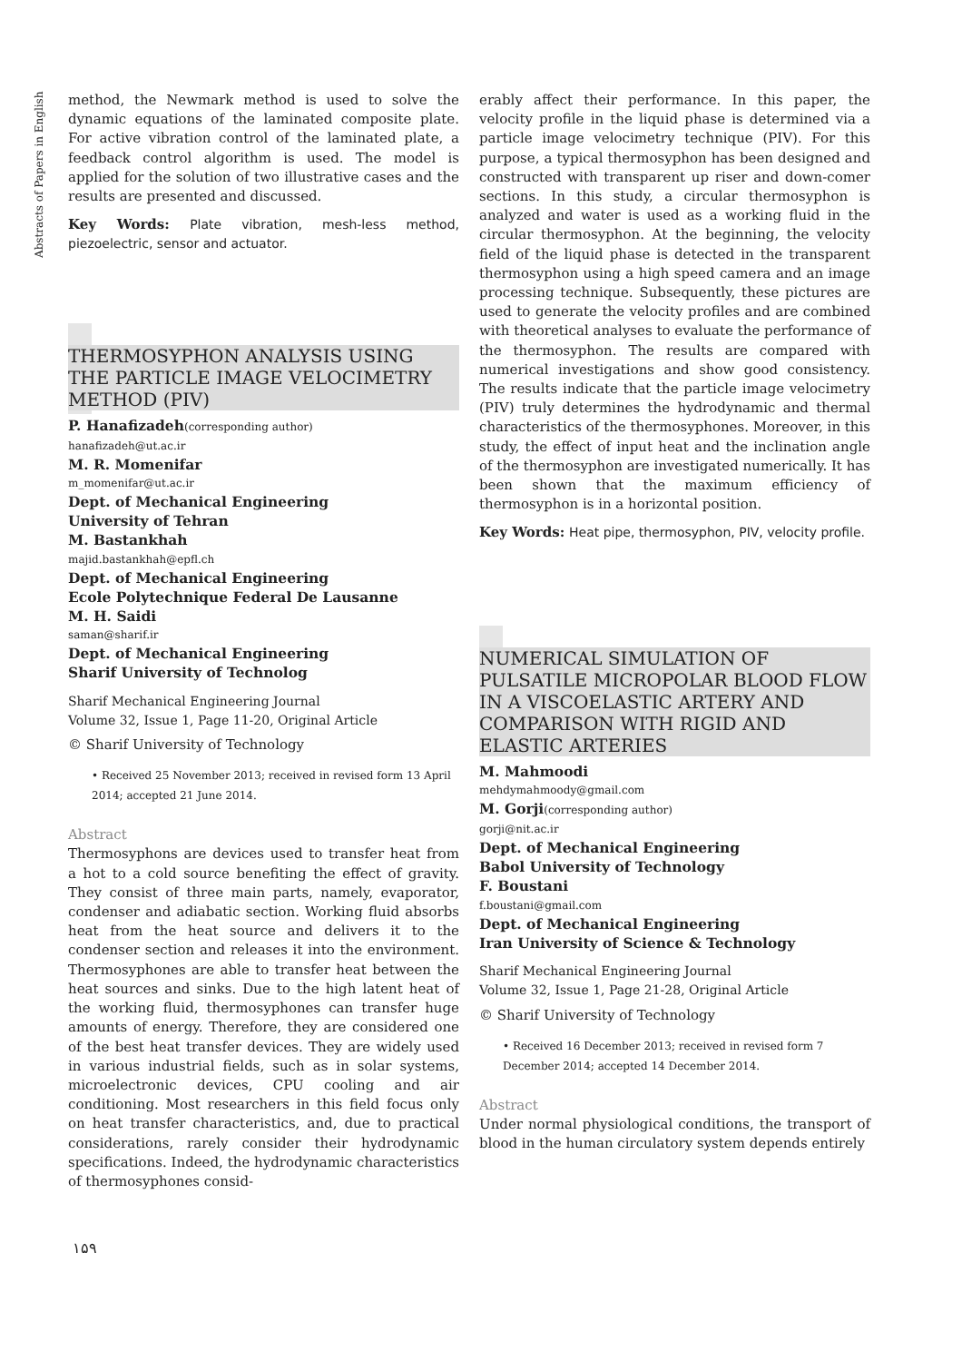Abstracts of Papers in English
method, the Newmark method is used to solve the dynamic equations of the laminated composite plate. For active vibration control of the laminated plate, a feedback control algorithm is used. The model is applied for the solution of two illustrative cases and the results are presented and discussed.
Key Words: Plate vibration, mesh-less method, piezoelectric, sensor and actuator.
THERMOSYPHON ANALYSIS USING THE PARTICLE IMAGE VELOCIMETRY METHOD (PIV)
P. Hanafizadeh(corresponding author)
hanafizadeh@ut.ac.ir
M. R. Momenifar
m_momenifar@ut.ac.ir
Dept. of Mechanical Engineering
University of Tehran
M. Bastankhah
majid.bastankhah@epfl.ch
Dept. of Mechanical Engineering
Ecole Polytechnique Federal De Lausanne
M. H. Saidi
saman@sharif.ir
Dept. of Mechanical Engineering
Sharif University of Technolog
Sharif Mechanical Engineering Journal
Volume 32, Issue 1, Page 11-20, Original Article
© Sharif University of Technology
• Received 25 November 2013; received in revised form 13 April 2014; accepted 21 June 2014.
Abstract
Thermosyphons are devices used to transfer heat from a hot to a cold source benefiting the effect of gravity. They consist of three main parts, namely, evaporator, condenser and adiabatic section. Working fluid absorbs heat from the heat source and delivers it to the condenser section and releases it into the environment. Thermosyphones are able to transfer heat between the heat sources and sinks. Due to the high latent heat of the working fluid, thermosyphones can transfer huge amounts of energy. Therefore, they are considered one of the best heat transfer devices. They are widely used in various industrial fields, such as in solar systems, microelectronic devices, CPU cooling and air conditioning. Most researchers in this field focus only on heat transfer characteristics, and, due to practical considerations, rarely consider their hydrodynamic specifications. Indeed, the hydrodynamic characteristics of thermosyphones consid-
erably affect their performance. In this paper, the velocity profile in the liquid phase is determined via a particle image velocimetry technique (PIV). For this purpose, a typical thermosyphon has been designed and constructed with transparent up riser and down-comer sections. In this study, a circular thermosyphon is analyzed and water is used as a working fluid in the circular thermosyphon. At the beginning, the velocity field of the liquid phase is detected in the transparent thermosyphon using a high speed camera and an image processing technique. Subsequently, these pictures are used to generate the velocity profiles and are combined with theoretical analyses to evaluate the performance of the thermosyphon. The results are compared with numerical investigations and show good consistency. The results indicate that the particle image velocimetry (PIV) truly determines the hydrodynamic and thermal characteristics of the thermosyphones. Moreover, in this study, the effect of input heat and the inclination angle of the thermosyphon are investigated numerically. It has been shown that the maximum efficiency of thermosyphon is in a horizontal position.
Key Words: Heat pipe, thermosyphon, PIV, velocity profile.
NUMERICAL SIMULATION OF PULSATILE MICROPOLAR BLOOD FLOW IN A VISCOELASTIC ARTERY AND COMPARISON WITH RIGID AND ELASTIC ARTERIES
M. Mahmoodi
mehdymahmoody@gmail.com
M. Gorji(corresponding author)
gorji@nit.ac.ir
Dept. of Mechanical Engineering
Babol University of Technology
F. Boustani
f.boustani@gmail.com
Dept. of Mechanical Engineering
Iran University of Science & Technology
Sharif Mechanical Engineering Journal
Volume 32, Issue 1, Page 21-28, Original Article
© Sharif University of Technology
• Received 16 December 2013; received in revised form 7 December 2014; accepted 14 December 2014.
Abstract
Under normal physiological conditions, the transport of blood in the human circulatory system depends entirely
۱۵۹